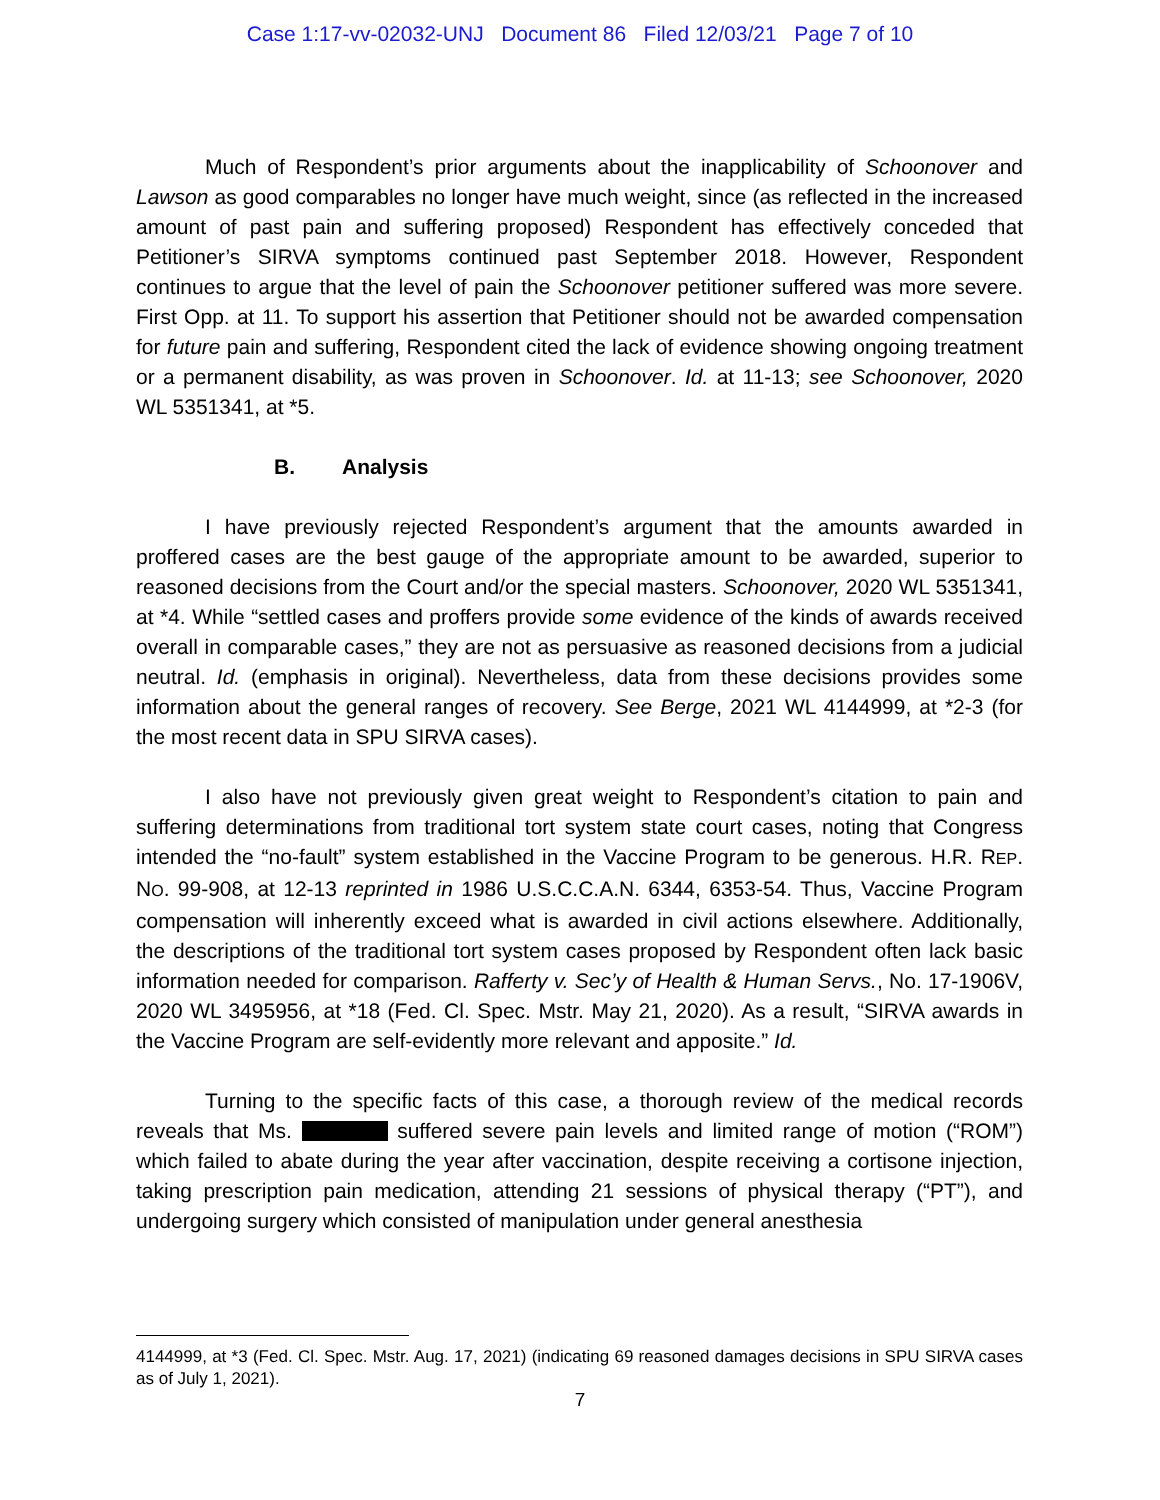Case 1:17-vv-02032-UNJ Document 86 Filed 12/03/21 Page 7 of 10
Much of Respondent’s prior arguments about the inapplicability of Schoonover and Lawson as good comparables no longer have much weight, since (as reflected in the increased amount of past pain and suffering proposed) Respondent has effectively conceded that Petitioner’s SIRVA symptoms continued past September 2018. However, Respondent continues to argue that the level of pain the Schoonover petitioner suffered was more severe. First Opp. at 11. To support his assertion that Petitioner should not be awarded compensation for future pain and suffering, Respondent cited the lack of evidence showing ongoing treatment or a permanent disability, as was proven in Schoonover. Id. at 11-13; see Schoonover, 2020 WL 5351341, at *5.
B. Analysis
I have previously rejected Respondent’s argument that the amounts awarded in proffered cases are the best gauge of the appropriate amount to be awarded, superior to reasoned decisions from the Court and/or the special masters. Schoonover, 2020 WL 5351341, at *4. While “settled cases and proffers provide some evidence of the kinds of awards received overall in comparable cases,” they are not as persuasive as reasoned decisions from a judicial neutral. Id. (emphasis in original). Nevertheless, data from these decisions provides some information about the general ranges of recovery. See Berge, 2021 WL 4144999, at *2-3 (for the most recent data in SPU SIRVA cases).
I also have not previously given great weight to Respondent’s citation to pain and suffering determinations from traditional tort system state court cases, noting that Congress intended the “no-fault” system established in the Vaccine Program to be generous. H.R. REP. NO. 99-908, at 12-13 reprinted in 1986 U.S.C.C.A.N. 6344, 6353-54. Thus, Vaccine Program compensation will inherently exceed what is awarded in civil actions elsewhere. Additionally, the descriptions of the traditional tort system cases proposed by Respondent often lack basic information needed for comparison. Rafferty v. Sec’y of Health & Human Servs., No. 17-1906V, 2020 WL 3495956, at *18 (Fed. Cl. Spec. Mstr. May 21, 2020). As a result, “SIRVA awards in the Vaccine Program are self-evidently more relevant and apposite.” Id.
Turning to the specific facts of this case, a thorough review of the medical records reveals that Ms. suffered severe pain levels and limited range of motion (“ROM”) which failed to abate during the year after vaccination, despite receiving a cortisone injection, taking prescription pain medication, attending 21 sessions of physical therapy (“PT”), and undergoing surgery which consisted of manipulation under general anesthesia
4144999, at *3 (Fed. Cl. Spec. Mstr. Aug. 17, 2021) (indicating 69 reasoned damages decisions in SPU SIRVA cases as of July 1, 2021).
7